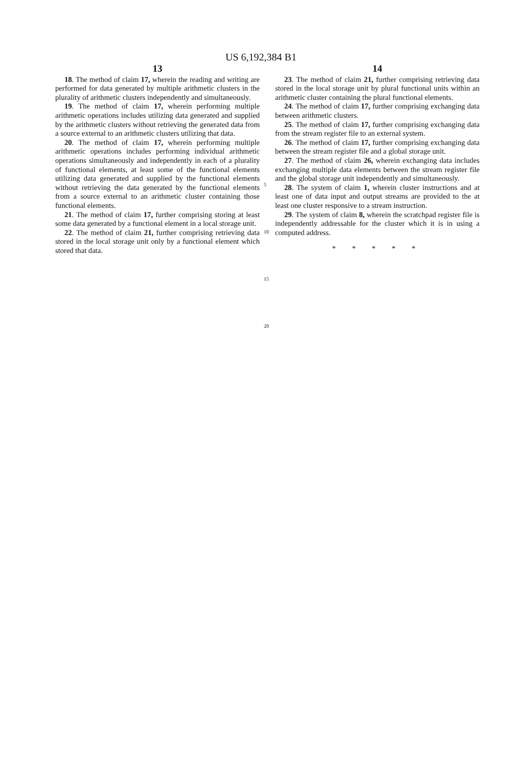US 6,192,384 B1
13
18. The method of claim 17, wherein the reading and writing are performed for data generated by multiple arithmetic clusters in the plurality of arithmetic clusters independently and simultaneously.
19. The method of claim 17, wherein performing multiple arithmetic operations includes utilizing data generated and supplied by the arithmetic clusters without retrieving the generated data from a source external to an arithmetic clusters utilizing that data.
20. The method of claim 17, wherein performing multiple arithmetic operations includes performing individual arithmetic operations simultaneously and independently in each of a plurality of functional elements, at least some of the functional elements utilizing data generated and supplied by the functional elements without retrieving the data generated by the functional elements from a source external to an arithmetic cluster containing those functional elements.
21. The method of claim 17, further comprising storing at least some data generated by a functional element in a local storage unit.
22. The method of claim 21, further comprising retrieving data stored in the local storage unit only by a functional element which stored that data.
5
10
15
20
14
23. The method of claim 21, further comprising retrieving data stored in the local storage unit by plural functional units within an arithmetic cluster containing the plural functional elements.
24. The method of claim 17, further comprising exchanging data between arithmetic clusters.
25. The method of claim 17, further comprising exchanging data from the stream register file to an external system.
26. The method of claim 17, further comprising exchanging data between the stream register file and a global storage unit.
27. The method of claim 26, wherein exchanging data includes exchanging multiple data elements between the stream register file and the global storage unit independently and simultaneously.
28. The system of claim 1, wherein cluster instructions and at least one of data input and output streams are provided to the at least one cluster responsive to a stream instruction.
29. The system of claim 8, wherein the scratchpad register file is independently addressable for the cluster which it is in using a computed address.
* * * * *